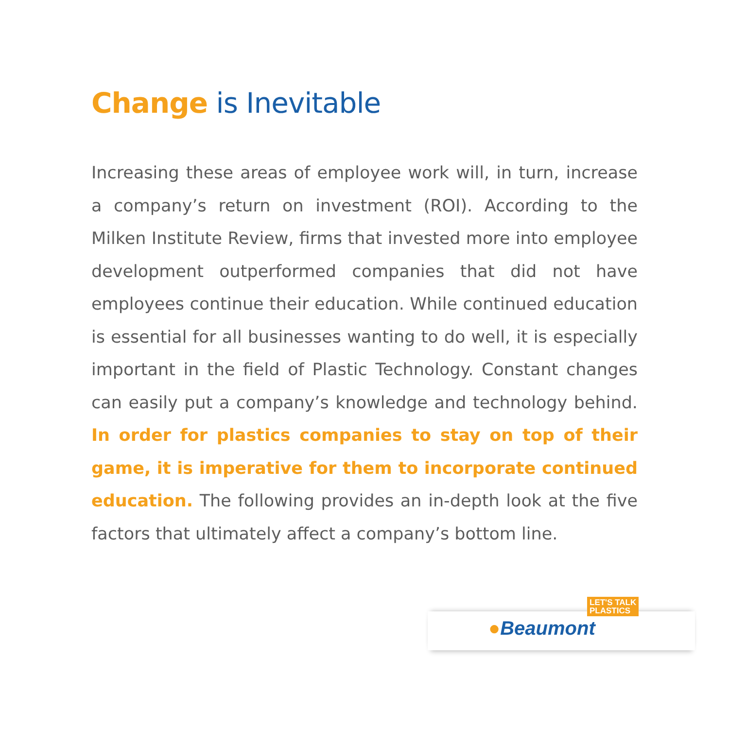Change is Inevitable
Increasing these areas of employee work will, in turn, increase a company’s return on investment (ROI). According to the Milken Institute Review, firms that invested more into employee development outperformed companies that did not have employees continue their education. While continued education is essential for all businesses wanting to do well, it is especially important in the field of Plastic Technology. Constant changes can easily put a company’s knowledge and technology behind. In order for plastics companies to stay on top of their game, it is imperative for them to incorporate continued education. The following provides an in-depth look at the five factors that ultimately affect a company’s bottom line.
LET'S TALK
PLASTICS
●Beaumont